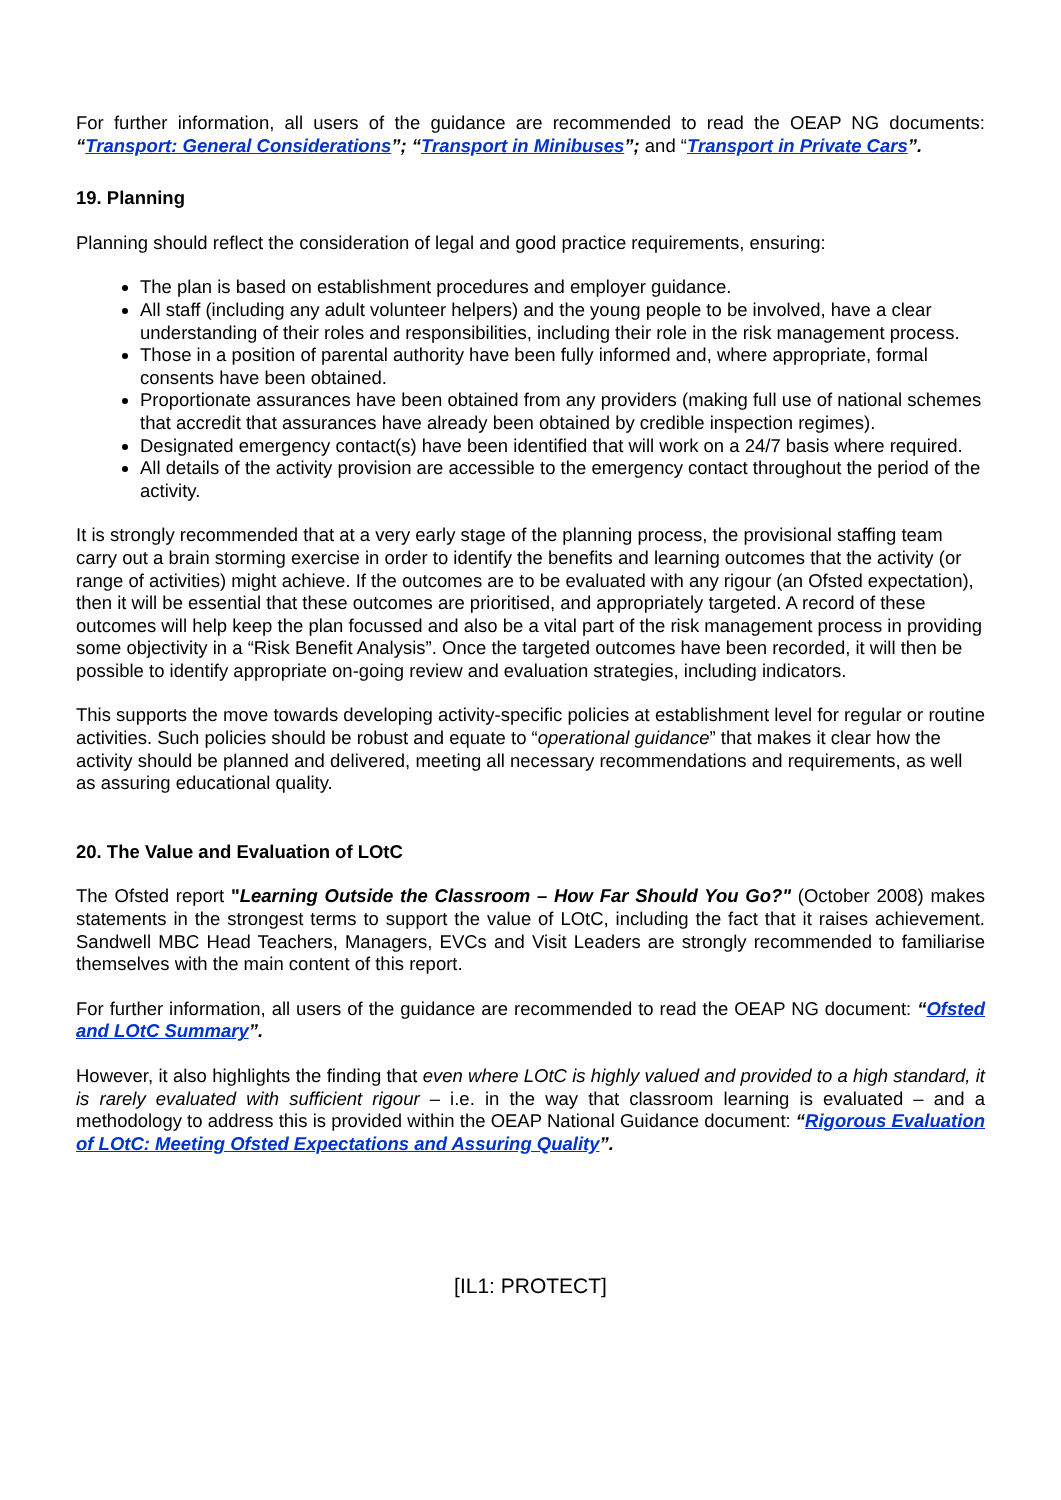For further information, all users of the guidance are recommended to read the OEAP NG documents: “Transport: General Considerations”; “Transport in Minibuses”; and “Transport in Private Cars”.
19. Planning
Planning should reflect the consideration of legal and good practice requirements, ensuring:
The plan is based on establishment procedures and employer guidance.
All staff (including any adult volunteer helpers) and the young people to be involved, have a clear understanding of their roles and responsibilities, including their role in the risk management process.
Those in a position of parental authority have been fully informed and, where appropriate, formal consents have been obtained.
Proportionate assurances have been obtained from any providers (making full use of national schemes that accredit that assurances have already been obtained by credible inspection regimes).
Designated emergency contact(s) have been identified that will work on a 24/7 basis where required.
All details of the activity provision are accessible to the emergency contact throughout the period of the activity.
It is strongly recommended that at a very early stage of the planning process, the provisional staffing team carry out a brain storming exercise in order to identify the benefits and learning outcomes that the activity (or range of activities) might achieve. If the outcomes are to be evaluated with any rigour (an Ofsted expectation), then it will be essential that these outcomes are prioritised, and appropriately targeted. A record of these outcomes will help keep the plan focussed and also be a vital part of the risk management process in providing some objectivity in a “Risk Benefit Analysis”. Once the targeted outcomes have been recorded, it will then be possible to identify appropriate on-going review and evaluation strategies, including indicators.
This supports the move towards developing activity-specific policies at establishment level for regular or routine activities. Such policies should be robust and equate to “operational guidance” that makes it clear how the activity should be planned and delivered, meeting all necessary recommendations and requirements, as well as assuring educational quality.
20. The Value and Evaluation of LOtC
The Ofsted report "Learning Outside the Classroom – How Far Should You Go?" (October 2008) makes statements in the strongest terms to support the value of LOtC, including the fact that it raises achievement. Sandwell MBC Head Teachers, Managers, EVCs and Visit Leaders are strongly recommended to familiarise themselves with the main content of this report.
For further information, all users of the guidance are recommended to read the OEAP NG document: “Ofsted and LOtC Summary”.
However, it also highlights the finding that even where LOtC is highly valued and provided to a high standard, it is rarely evaluated with sufficient rigour – i.e. in the way that classroom learning is evaluated – and a methodology to address this is provided within the OEAP National Guidance document: “Rigorous Evaluation of LOtC: Meeting Ofsted Expectations and Assuring Quality”.
[IL1: PROTECT]